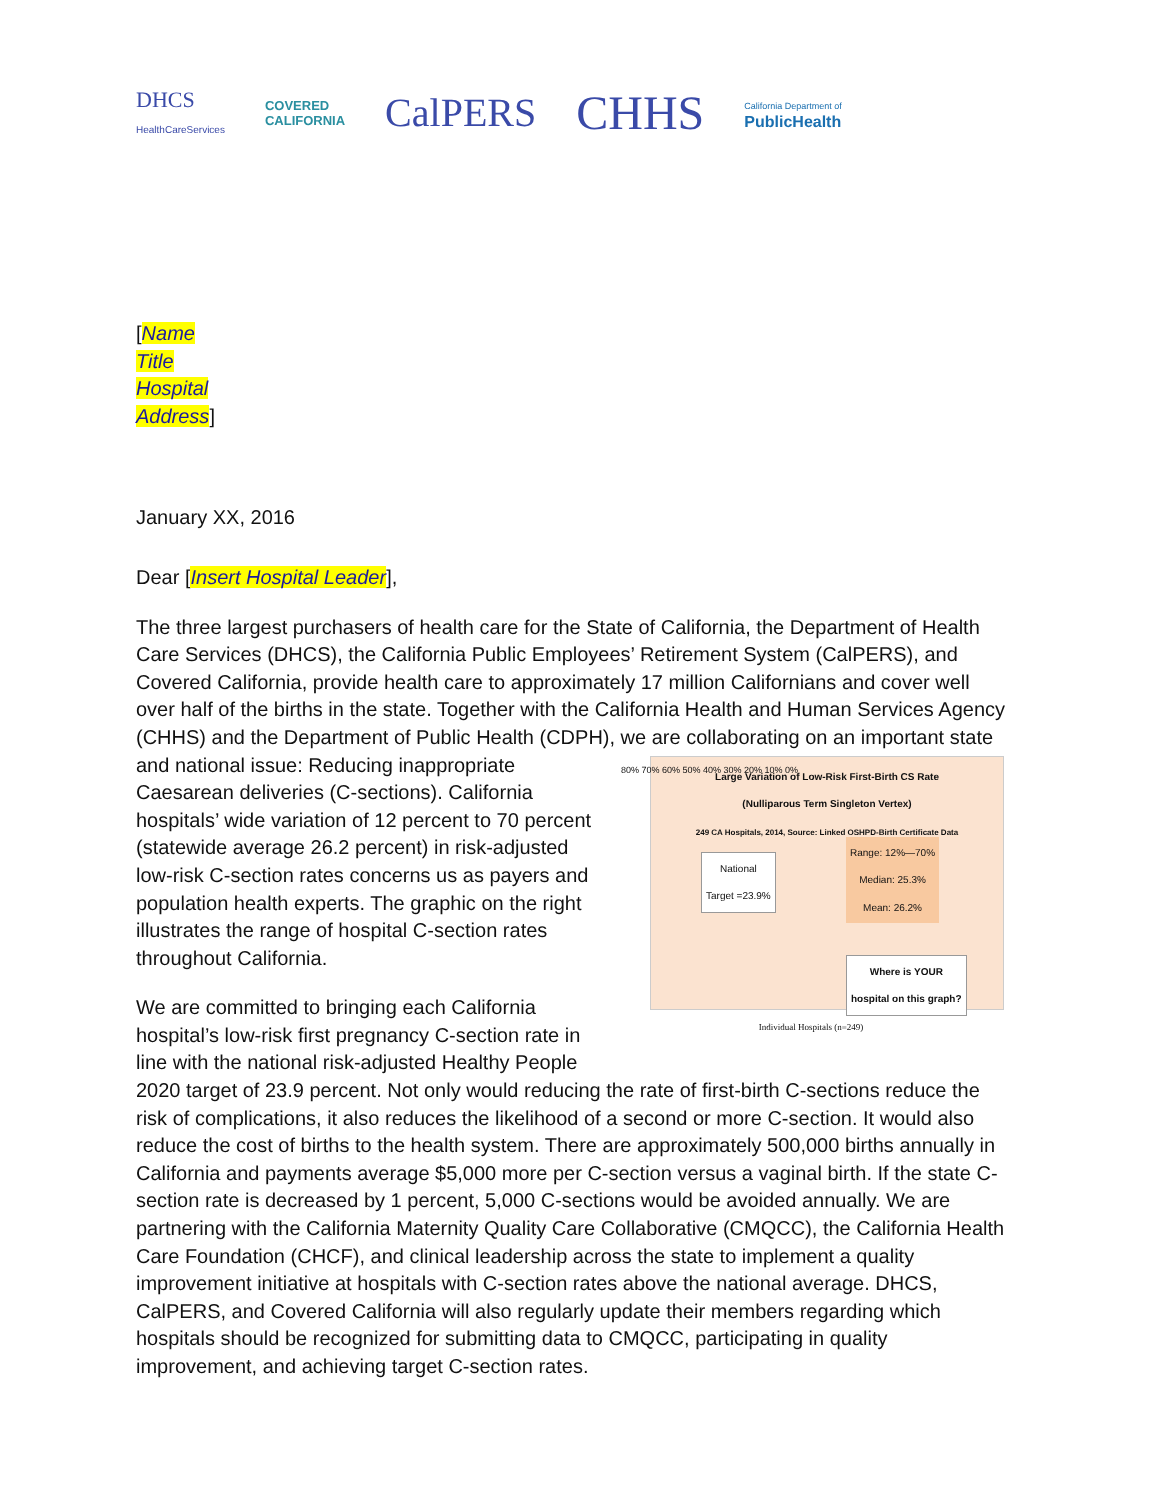DHCS
HealthCareServices
COVERED
CALIFORNIA
CalPERS
CHHS
California Department of
PublicHealth
[Name
Title
Hospital
Address]
January XX, 2016
Dear [Insert Hospital Leader],
The three largest purchasers of health care for the State of California, the Department of Health Care Services (DHCS), the California Public Employees’ Retirement System (CalPERS), and Covered California, provide health care to approximately 17 million Californians and cover well over half of the births in the state. Together with the California Health and Human Services Agency (CHHS) and the Department of Public Health (CDPH), we are collaborating on an important state and national issue: Reducing inappropriate Large Variation of Low-Risk First-Birth CS Rate
(Nulliparous Term Singleton Vertex)
249 CA Hospitals, 2014, Source: Linked OSHPD-Birth Certificate Data
National
Target =23.9%
Range: 12%—70%
Median: 25.3%
Mean: 26.2%
Where is YOUR
hospital on this graph?
80% 70% 60% 50% 40% 30% 20% 10% 0%
Individual Hospitals (n=249) Caesarean deliveries (C-sections). California hospitals’ wide variation of 12 percent to 70 percent (statewide average 26.2 percent) in risk-adjusted low-risk C-section rates concerns us as payers and population health experts. The graphic on the right illustrates the range of hospital C-section rates throughout California.
We are committed to bringing each California hospital’s low-risk first pregnancy C-section rate in line with the national risk-adjusted Healthy People 2020 target of 23.9 percent. Not only would reducing the rate of first-birth C-sections reduce the risk of complications, it also reduces the likelihood of a second or more C-section. It would also reduce the cost of births to the health system. There are approximately 500,000 births annually in California and payments average $5,000 more per C-section versus a vaginal birth. If the state C-section rate is decreased by 1 percent, 5,000 C-sections would be avoided annually. We are partnering with the California Maternity Quality Care Collaborative (CMQCC), the California Health Care Foundation (CHCF), and clinical leadership across the state to implement a quality improvement initiative at hospitals with C-section rates above the national average. DHCS, CalPERS, and Covered California will also regularly update their members regarding which hospitals should be recognized for submitting data to CMQCC, participating in quality improvement, and achieving target C-section rates.